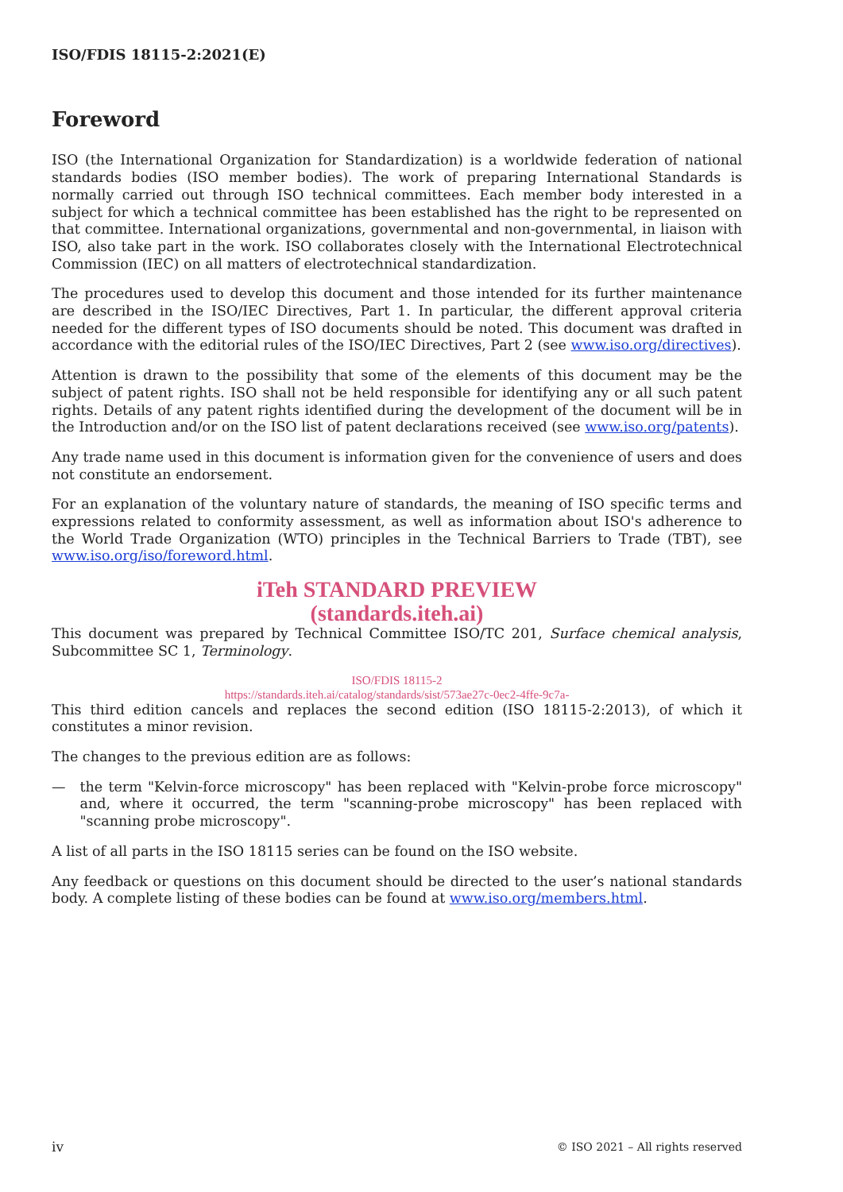ISO/FDIS 18115-2:2021(E)
Foreword
ISO (the International Organization for Standardization) is a worldwide federation of national standards bodies (ISO member bodies). The work of preparing International Standards is normally carried out through ISO technical committees. Each member body interested in a subject for which a technical committee has been established has the right to be represented on that committee. International organizations, governmental and non-governmental, in liaison with ISO, also take part in the work. ISO collaborates closely with the International Electrotechnical Commission (IEC) on all matters of electrotechnical standardization.
The procedures used to develop this document and those intended for its further maintenance are described in the ISO/IEC Directives, Part 1. In particular, the different approval criteria needed for the different types of ISO documents should be noted. This document was drafted in accordance with the editorial rules of the ISO/IEC Directives, Part 2 (see www.iso.org/directives).
Attention is drawn to the possibility that some of the elements of this document may be the subject of patent rights. ISO shall not be held responsible for identifying any or all such patent rights. Details of any patent rights identified during the development of the document will be in the Introduction and/or on the ISO list of patent declarations received (see www.iso.org/patents).
Any trade name used in this document is information given for the convenience of users and does not constitute an endorsement.
For an explanation of the voluntary nature of standards, the meaning of ISO specific terms and expressions related to conformity assessment, as well as information about ISO's adherence to the World Trade Organization (WTO) principles in the Technical Barriers to Trade (TBT), see www.iso.org/iso/foreword.html.
iTeh STANDARD PREVIEW
(standards.iteh.ai)
This document was prepared by Technical Committee ISO/TC 201, Surface chemical analysis, Subcommittee SC 1, Terminology.
ISO/FDIS 18115-2
https://standards.iteh.ai/catalog/standards/sist/573ae27c-0ec2-4ffe-9c7a-
This third edition cancels and replaces the second edition (ISO 18115-2:2013), of which it constitutes a minor revision.
The changes to the previous edition are as follows:
— the term "Kelvin-force microscopy" has been replaced with "Kelvin-probe force microscopy" and, where it occurred, the term "scanning-probe microscopy" has been replaced with "scanning probe microscopy".
A list of all parts in the ISO 18115 series can be found on the ISO website.
Any feedback or questions on this document should be directed to the user’s national standards body. A complete listing of these bodies can be found at www.iso.org/members.html.
iv © ISO 2021 – All rights reserved